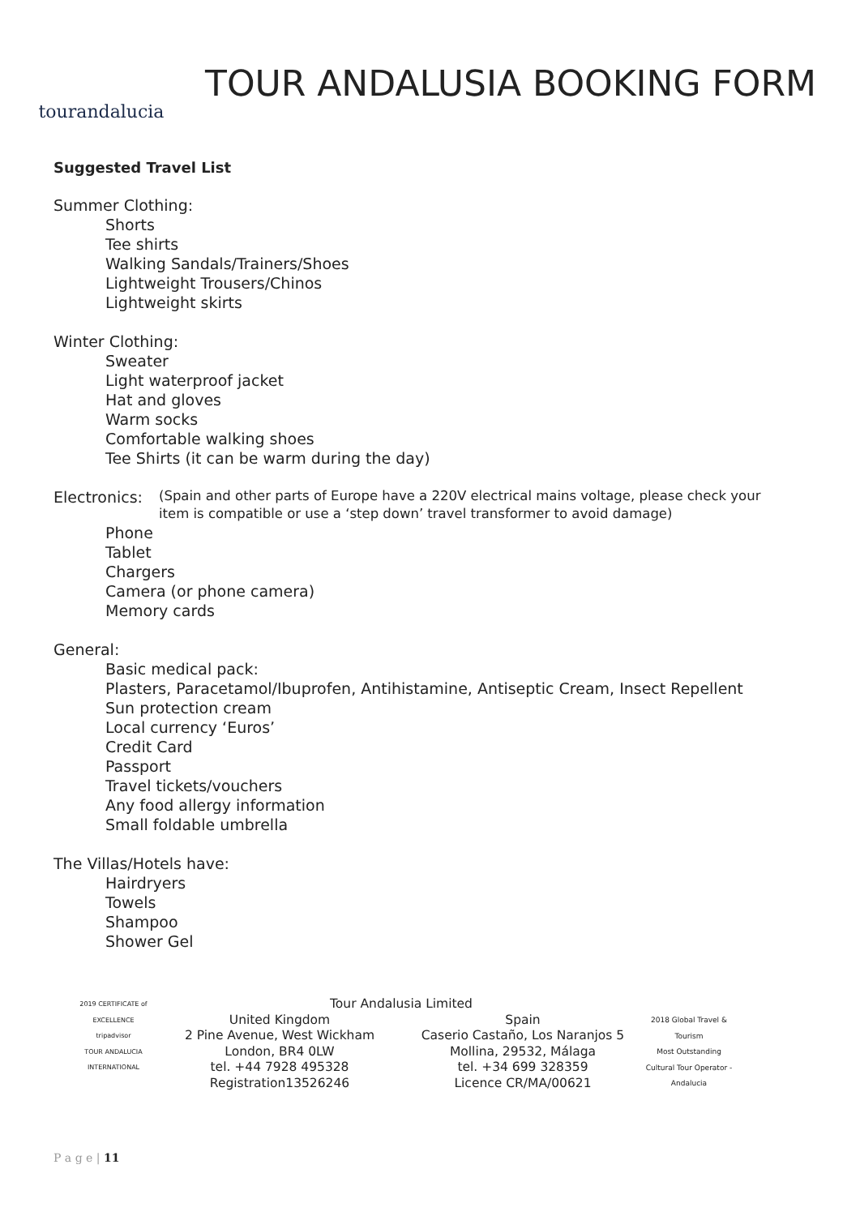tourandalucia
TOUR ANDALUSIA BOOKING FORM
Suggested Travel List
Summer Clothing:
Shorts
Tee shirts
Walking Sandals/Trainers/Shoes
Lightweight Trousers/Chinos
Lightweight skirts
Winter Clothing:
Sweater
Light waterproof jacket
Hat and gloves
Warm socks
Comfortable walking shoes
Tee Shirts (it can be warm during the day)
Electronics: (Spain and other parts of Europe have a 220V electrical mains voltage, please check your item is compatible or use a ‘step down’ travel transformer to avoid damage)
Phone
Tablet
Chargers
Camera (or phone camera)
Memory cards
General:
Basic medical pack:
Plasters, Paracetamol/Ibuprofen, Antihistamine, Antiseptic Cream, Insect Repellent
Sun protection cream
Local currency ‘Euros’
Credit Card
Passport
Travel tickets/vouchers
Any food allergy information
Small foldable umbrella
The Villas/Hotels have:
Hairdryers
Towels
Shampoo
Shower Gel
2019 CERTIFICATE of EXCELLENCE
tripadvisor
TOUR ANDALUCIA INTERNATIONAL
Tour Andalusia Limited
United Kingdom
2 Pine Avenue, West Wickham
London, BR4 0LW
tel. +44 7928 495328
Registration13526246
Spain
Caserio Castaño, Los Naranjos 5
Mollina, 29532, Málaga
tel. +34 699 328359
Licence CR/MA/00621
2018 Global Travel & Tourism
Most Outstanding Cultural Tour Operator - Andalucia
P a g e | 11